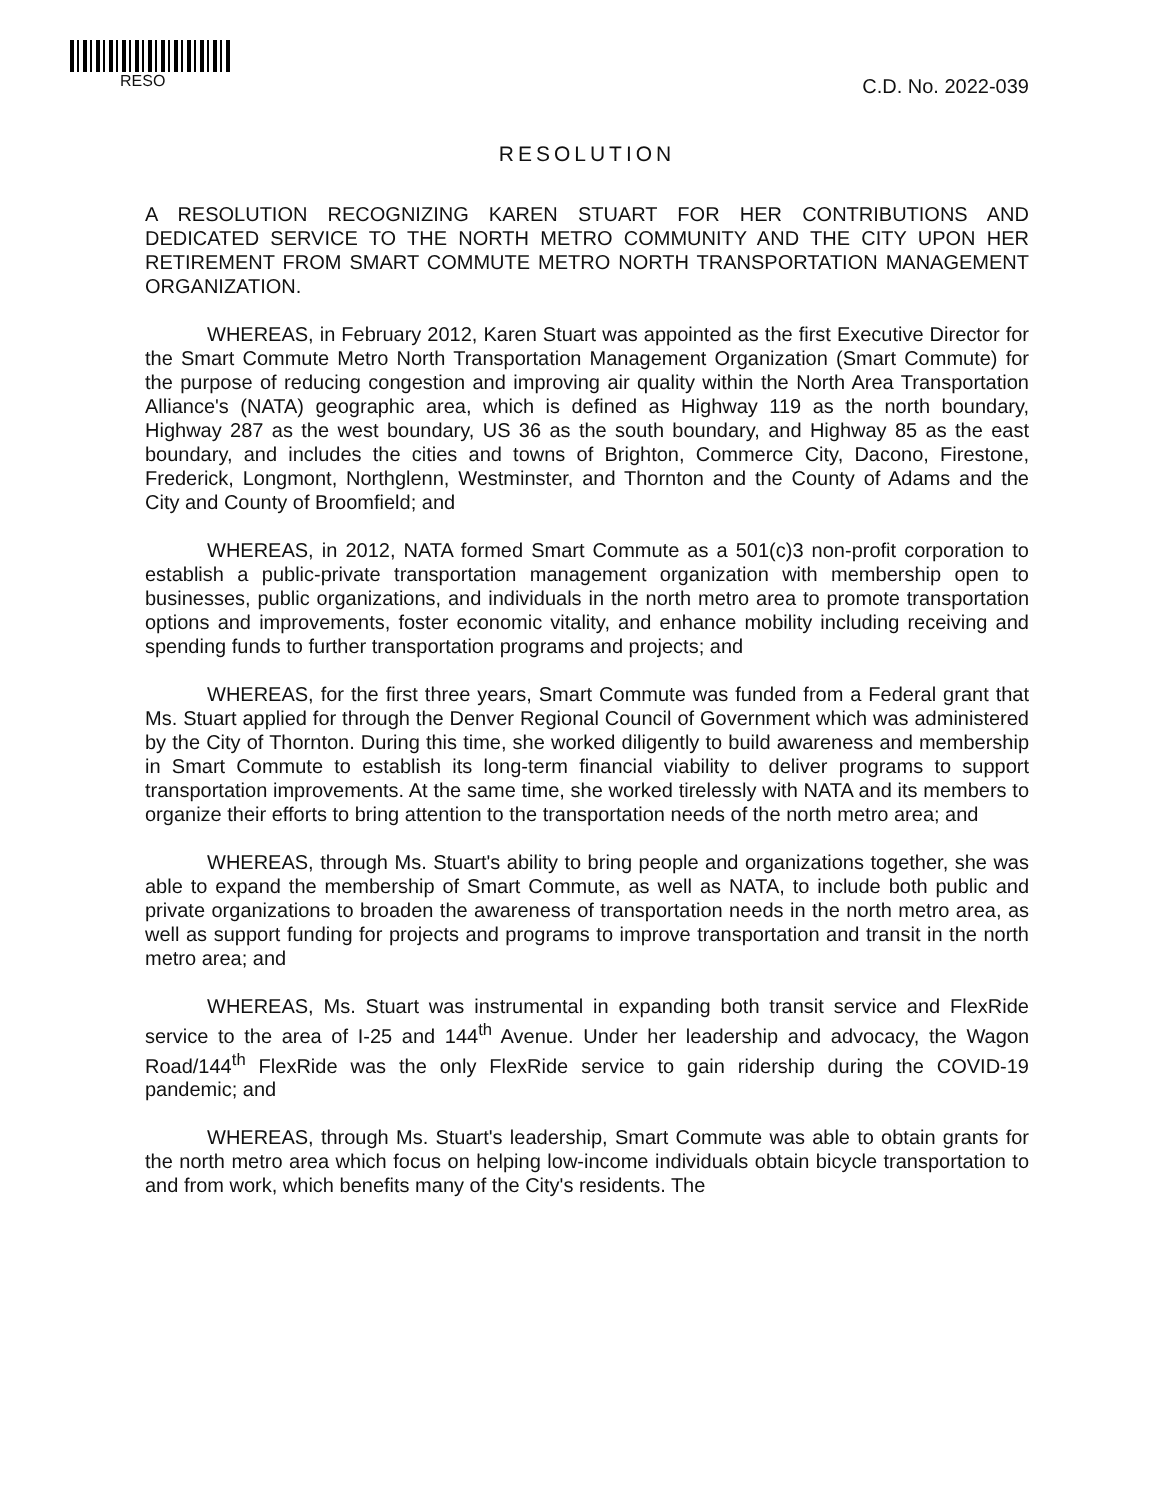RESO
C.D. No. 2022-039
RESOLUTION
A RESOLUTION RECOGNIZING KAREN STUART FOR HER CONTRIBUTIONS AND DEDICATED SERVICE TO THE NORTH METRO COMMUNITY AND THE CITY UPON HER RETIREMENT FROM SMART COMMUTE METRO NORTH TRANSPORTATION MANAGEMENT ORGANIZATION.
WHEREAS, in February 2012, Karen Stuart was appointed as the first Executive Director for the Smart Commute Metro North Transportation Management Organization (Smart Commute) for the purpose of reducing congestion and improving air quality within the North Area Transportation Alliance's (NATA) geographic area, which is defined as Highway 119 as the north boundary, Highway 287 as the west boundary, US 36 as the south boundary, and Highway 85 as the east boundary, and includes the cities and towns of Brighton, Commerce City, Dacono, Firestone, Frederick, Longmont, Northglenn, Westminster, and Thornton and the County of Adams and the City and County of Broomfield; and
WHEREAS, in 2012, NATA formed Smart Commute as a 501(c)3 non-profit corporation to establish a public-private transportation management organization with membership open to businesses, public organizations, and individuals in the north metro area to promote transportation options and improvements, foster economic vitality, and enhance mobility including receiving and spending funds to further transportation programs and projects; and
WHEREAS, for the first three years, Smart Commute was funded from a Federal grant that Ms. Stuart applied for through the Denver Regional Council of Government which was administered by the City of Thornton. During this time, she worked diligently to build awareness and membership in Smart Commute to establish its long-term financial viability to deliver programs to support transportation improvements. At the same time, she worked tirelessly with NATA and its members to organize their efforts to bring attention to the transportation needs of the north metro area; and
WHEREAS, through Ms. Stuart's ability to bring people and organizations together, she was able to expand the membership of Smart Commute, as well as NATA, to include both public and private organizations to broaden the awareness of transportation needs in the north metro area, as well as support funding for projects and programs to improve transportation and transit in the north metro area; and
WHEREAS, Ms. Stuart was instrumental in expanding both transit service and FlexRide service to the area of I-25 and 144<sup>th</sup> Avenue. Under her leadership and advocacy, the Wagon Road/144<sup>th</sup> FlexRide was the only FlexRide service to gain ridership during the COVID-19 pandemic; and
WHEREAS, through Ms. Stuart's leadership, Smart Commute was able to obtain grants for the north metro area which focus on helping low-income individuals obtain bicycle transportation to and from work, which benefits many of the City's residents. The